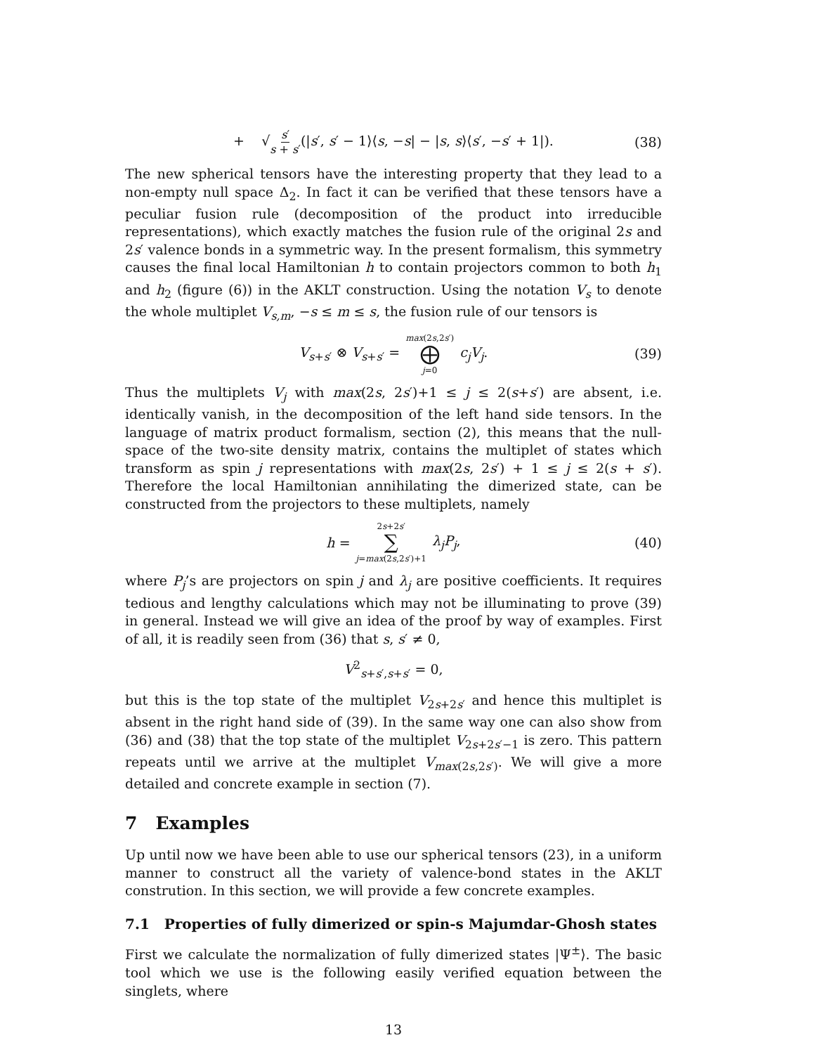+ √s′ s + s′(|s′, s′ − 1⟩⟨s, −s| − |s, s⟩⟨s′, −s′ + 1|). (38)
The new spherical tensors have the interesting property that they lead to a non-empty null space Δ<sub>2</sub>. In fact it can be verified that these tensors have a peculiar fusion rule (decomposition of the product into irreducible representations), which exactly matches the fusion rule of the original 2s and 2s′ valence bonds in a symmetric way. In the present formalism, this symmetry causes the final local Hamiltonian h to contain projectors common to both h<sub>1</sub> and h<sub>2</sub> (figure (6)) in the AKLT construction. Using the notation V<sub>s</sub> to denote the whole multiplet V<sub>s,m</sub>, −s ≤ m ≤ s, the fusion rule of our tensors is
V<sub>s+s′</sub> ⊗ V<sub>s+s′</sub> = max(2s,2s′) ⨁ j=0 c<sub>j</sub>V<sub>j</sub>. (39)
Thus the multiplets V<sub>j</sub> with max(2s, 2s′)+1 ≤ j ≤ 2(s+s′) are absent, i.e. identically vanish, in the decomposition of the left hand side tensors. In the language of matrix product formalism, section (2), this means that the null-space of the two-site density matrix, contains the multiplet of states which transform as spin j representations with max(2s, 2s′) + 1 ≤ j ≤ 2(s + s′). Therefore the local Hamiltonian annihilating the dimerized state, can be constructed from the projectors to these multiplets, namely
h = 2s+2s′ ∑ j=max(2s,2s′)+1 λ<sub>j</sub>P<sub>j</sub>, (40)
where P<sub>j</sub>’s are projectors on spin j and λ<sub>j</sub> are positive coefficients. It requires tedious and lengthy calculations which may not be illuminating to prove (39) in general. Instead we will give an idea of the proof by way of examples. First of all, it is readily seen from (36) that s, s′ ≠ 0,
V<sup>2</sup><sub>s+s′,s+s′</sub> = 0,
but this is the top state of the multiplet V<sub>2s+2s′</sub> and hence this multiplet is absent in the right hand side of (39). In the same way one can also show from (36) and (38) that the top state of the multiplet V<sub>2s+2s′−1</sub> is zero. This pattern repeats until we arrive at the multiplet V<sub>max(2s,2s′)</sub>. We will give a more detailed and concrete example in section (7).
7 Examples
Up until now we have been able to use our spherical tensors (23), in a uniform manner to construct all the variety of valence-bond states in the AKLT constrution. In this section, we will provide a few concrete examples.
7.1 Properties of fully dimerized or spin-s Majumdar-Ghosh states
First we calculate the normalization of fully dimerized states |Ψ<sup>±</sup>⟩. The basic tool which we use is the following easily verified equation between the singlets, where
13